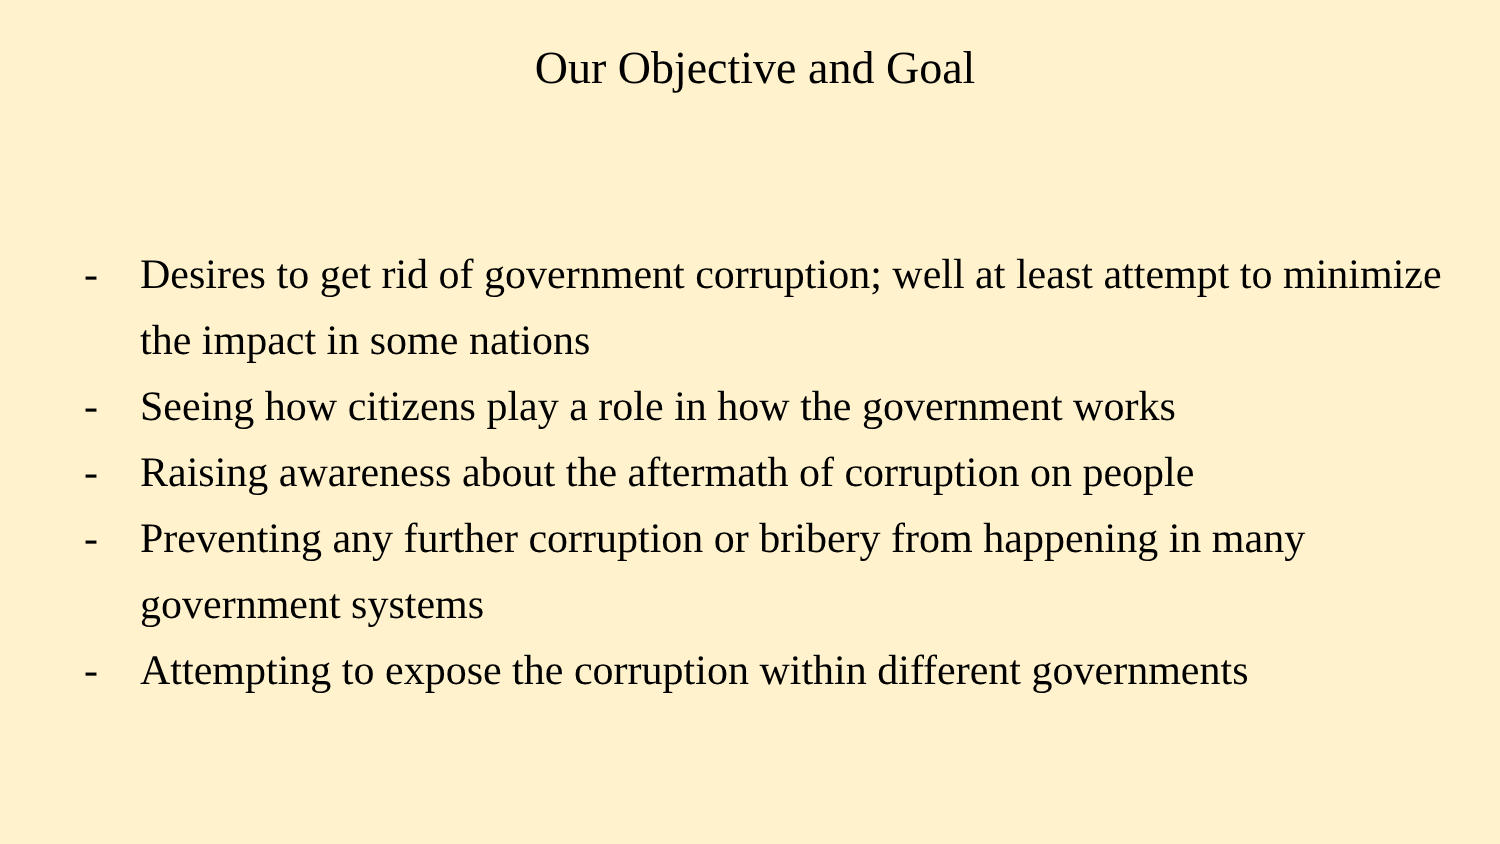Our Objective and Goal
- Desires to get rid of government corruption; well at least attempt to minimize the impact in some nations
- Seeing how citizens play a role in how the government works
- Raising awareness about the aftermath of corruption on people
- Preventing any further corruption or bribery from happening in many government systems
- Attempting to expose the corruption within different governments